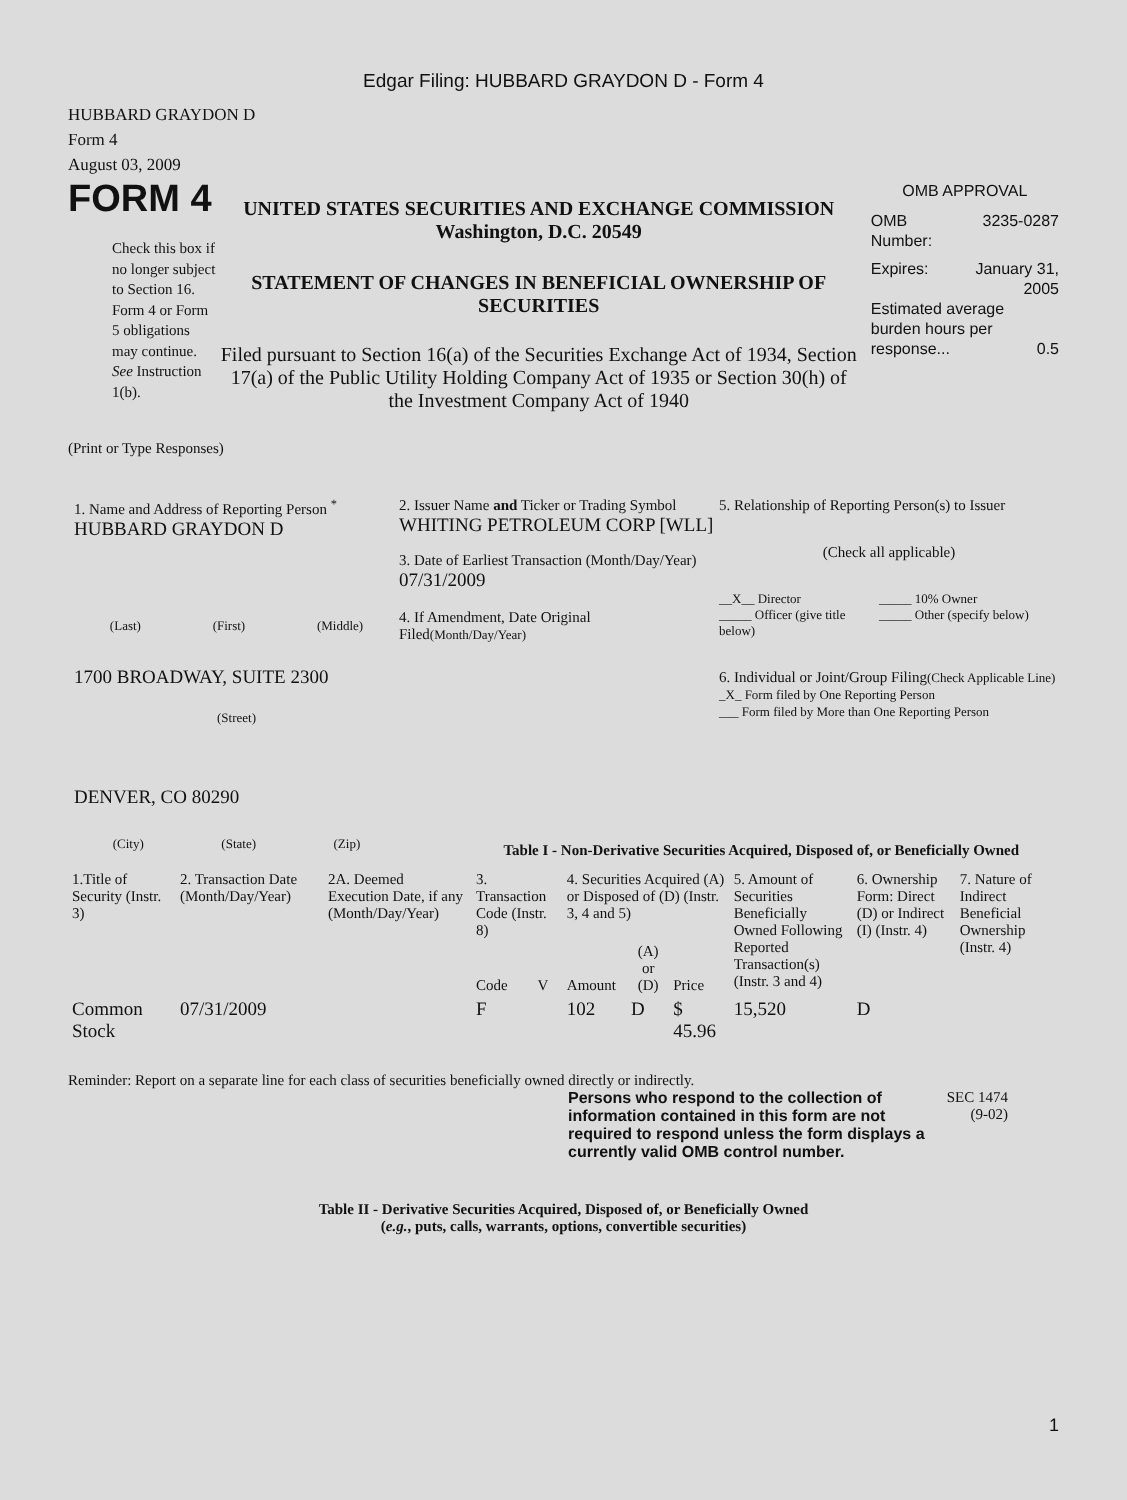Edgar Filing: HUBBARD GRAYDON D - Form 4
HUBBARD GRAYDON D
Form 4
August 03, 2009
FORM 4
Check this box if no longer subject to Section 16. Form 4 or Form 5 obligations may continue. See Instruction 1(b).
UNITED STATES SECURITIES AND EXCHANGE COMMISSION
Washington, D.C. 20549
STATEMENT OF CHANGES IN BENEFICIAL OWNERSHIP OF SECURITIES
Filed pursuant to Section 16(a) of the Securities Exchange Act of 1934, Section 17(a) of the Public Utility Holding Company Act of 1935 or Section 30(h) of the Investment Company Act of 1940
OMB APPROVAL
OMB
Number: 3235-0287
Expires: January 31,
2005
Estimated average burden hours per response... 0.5
(Print or Type Responses)
1. Name and Address of Reporting Person <sup>*</sup>
HUBBARD GRAYDON D
(Last) (First) (Middle)
1700 BROADWAY, SUITE 2300
(Street)
DENVER, CO 80290
(City) (State) (Zip)
2. Issuer Name and Ticker or Trading Symbol
WHITING PETROLEUM CORP [WLL]
3. Date of Earliest Transaction (Month/Day/Year)
07/31/2009
4. If Amendment, Date Original Filed(Month/Day/Year)
5. Relationship of Reporting Person(s) to Issuer
(Check all applicable)
__X__ Director
_____ Officer (give title below) _____ 10% Owner
_____ Other (specify below)
6. Individual or Joint/Group Filing(Check Applicable Line)
_X_ Form filed by One Reporting Person
___ Form filed by More than One Reporting Person
Table I - Non-Derivative Securities Acquired, Disposed of, or Beneficially Owned
| 1.Title of Security (Instr. 3) | 2. Transaction Date (Month/Day/Year) | 2A. Deemed Execution Date, if any (Month/Day/Year) | 3. Transaction Code (Instr. 8) | | 4. Securities Acquired (A) or Disposed of (D) (Instr. 3, 4 and 5) | | | 5. Amount of Securities Beneficially Owned Following Reported Transaction(s) (Instr. 3 and 4) | 6. Ownership Form: Direct (D) or Indirect (I) (Instr. 4) | 7. Nature of Indirect Beneficial Ownership (Instr. 4) |
| --- | --- | --- | --- | --- | --- | --- | --- | --- | --- | --- |
| | | | Code | V | Amount | (A) or (D) | Price | | | |
| Common Stock | 07/31/2009 | | F | | 102 | D | $ 45.96 | 15,520 | D | |
Reminder: Report on a separate line for each class of securities beneficially owned directly or indirectly.
Persons who respond to the collection of information contained in this form are not required to respond unless the form displays a currently valid OMB control number.
SEC 1474
(9-02)
Table II - Derivative Securities Acquired, Disposed of, or Beneficially Owned
(e.g., puts, calls, warrants, options, convertible securities)
1